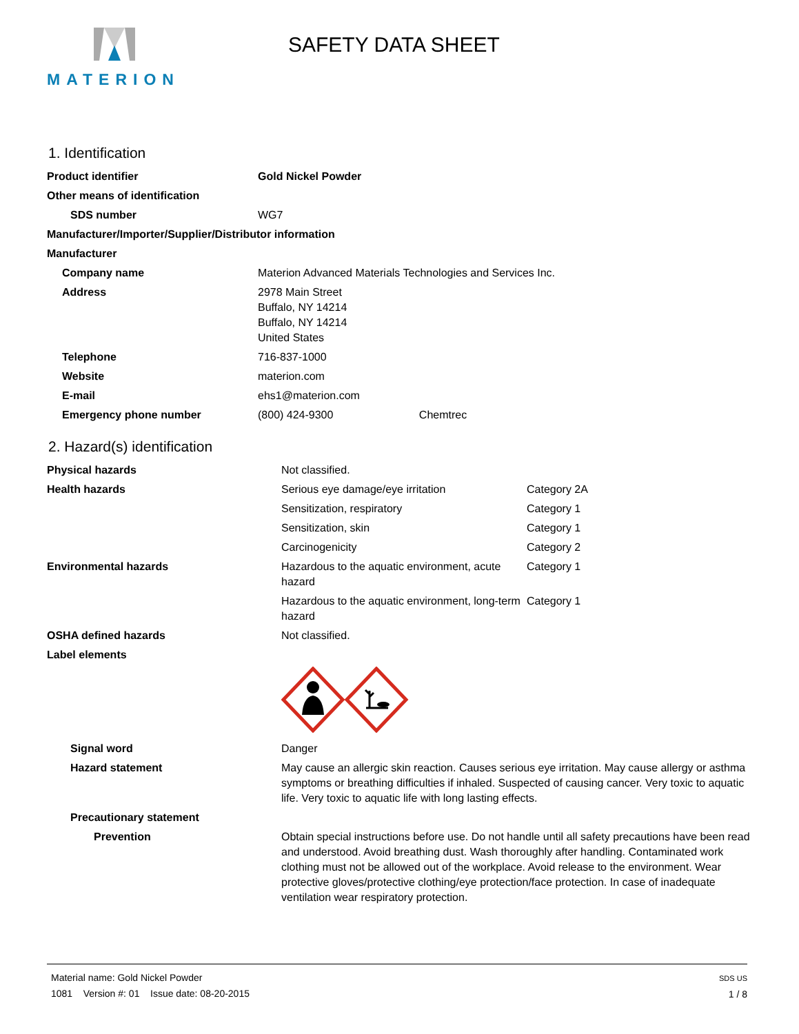MATERION
SAFETY DATA SHEET
1. Identification
| Product identifier | Gold Nickel Powder |
| Other means of identification | |
| SDS number | WG7 |
| Manufacturer/Importer/Supplier/Distributor information | |
| Manufacturer | |
| Company name | Materion Advanced Materials Technologies and Services Inc. |
| Address | 2978 Main Street Buffalo, NY 14214 Buffalo, NY 14214 United States |
| Telephone | 716-837-1000 |
| Website | materion.com |
| E-mail | ehs1@materion.com |
| Emergency phone number | (800) 424-9300 Chemtrec |
2. Hazard(s) identification
| Physical hazards | Not classified. | |
| Health hazards | Serious eye damage/eye irritation | Category 2A |
| | Sensitization, respiratory | Category 1 |
| | Sensitization, skin | Category 1 |
| | Carcinogenicity | Category 2 |
| Environmental hazards | Hazardous to the aquatic environment, acute hazard | Category 1 |
| | Hazardous to the aquatic environment, long-term hazard | Category 1 |
| OSHA defined hazards | Not classified. | |
| Label elements | | |
| Signal word | Danger | |
| Hazard statement | May cause an allergic skin reaction. Causes serious eye irritation. May cause allergy or asthma symptoms or breathing difficulties if inhaled. Suspected of causing cancer. Very toxic to aquatic life. Very toxic to aquatic life with long lasting effects. | |
| Precautionary statement | | |
| Prevention | Obtain special instructions before use. Do not handle until all safety precautions have been read and understood. Avoid breathing dust. Wash thoroughly after handling. Contaminated work clothing must not be allowed out of the workplace. Avoid release to the environment. Wear protective gloves/protective clothing/eye protection/face protection. In case of inadequate ventilation wear respiratory protection. | |
Material name: Gold Nickel Powder
1081 Version #: 01 Issue date: 08-20-2015
SDS US
1 / 8